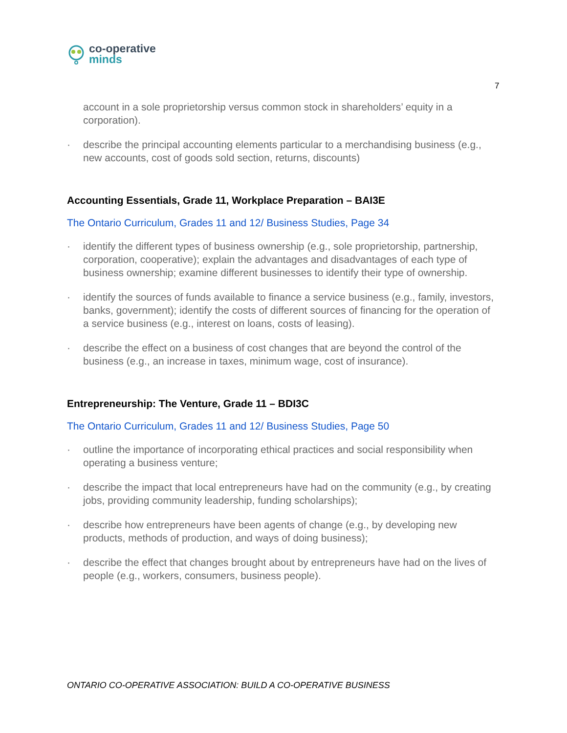co-operative
minds
7
account in a sole proprietorship versus common stock in shareholders’ equity in a corporation).
· describe the principal accounting elements particular to a merchandising business (e.g., new accounts, cost of goods sold section, returns, discounts)
Accounting Essentials, Grade 11, Workplace Preparation – BAI3E
The Ontario Curriculum, Grades 11 and 12/ Business Studies, Page 34
· identify the different types of business ownership (e.g., sole proprietorship, partnership, corporation, cooperative); explain the advantages and disadvantages of each type of business ownership; examine different businesses to identify their type of ownership.
· identify the sources of funds available to finance a service business (e.g., family, investors, banks, government); identify the costs of different sources of financing for the operation of a service business (e.g., interest on loans, costs of leasing).
· describe the effect on a business of cost changes that are beyond the control of the business (e.g., an increase in taxes, minimum wage, cost of insurance).
Entrepreneurship: The Venture, Grade 11 – BDI3C
The Ontario Curriculum, Grades 11 and 12/ Business Studies, Page 50
· outline the importance of incorporating ethical practices and social responsibility when operating a business venture;
· describe the impact that local entrepreneurs have had on the community (e.g., by creating jobs, providing community leadership, funding scholarships);
· describe how entrepreneurs have been agents of change (e.g., by developing new products, methods of production, and ways of doing business);
· describe the effect that changes brought about by entrepreneurs have had on the lives of people (e.g., workers, consumers, business people).
ONTARIO CO-OPERATIVE ASSOCIATION: BUILD A CO-OPERATIVE BUSINESS